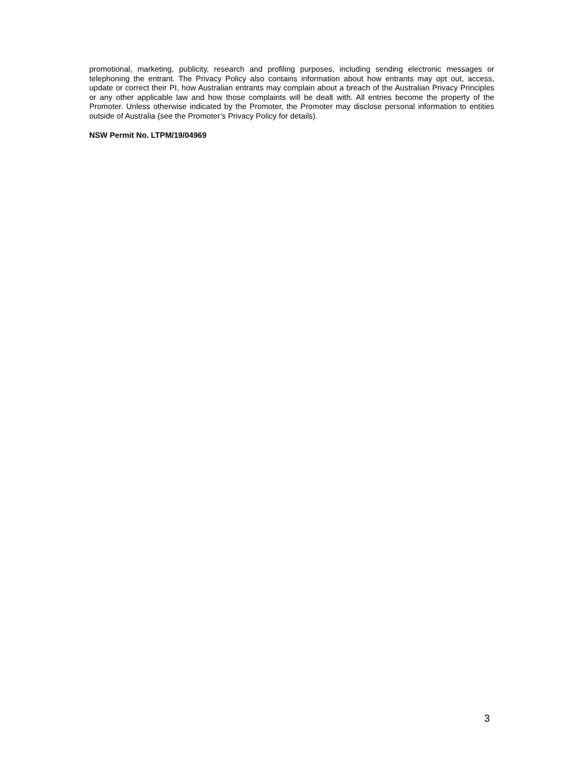promotional, marketing, publicity, research and profiling purposes, including sending electronic messages or telephoning the entrant. The Privacy Policy also contains information about how entrants may opt out, access, update or correct their PI, how Australian entrants may complain about a breach of the Australian Privacy Principles or any other applicable law and how those complaints will be dealt with. All entries become the property of the Promoter. Unless otherwise indicated by the Promoter, the Promoter may disclose personal information to entities outside of Australia (see the Promoter’s Privacy Policy for details).
NSW Permit No. LTPM/19/04969
3